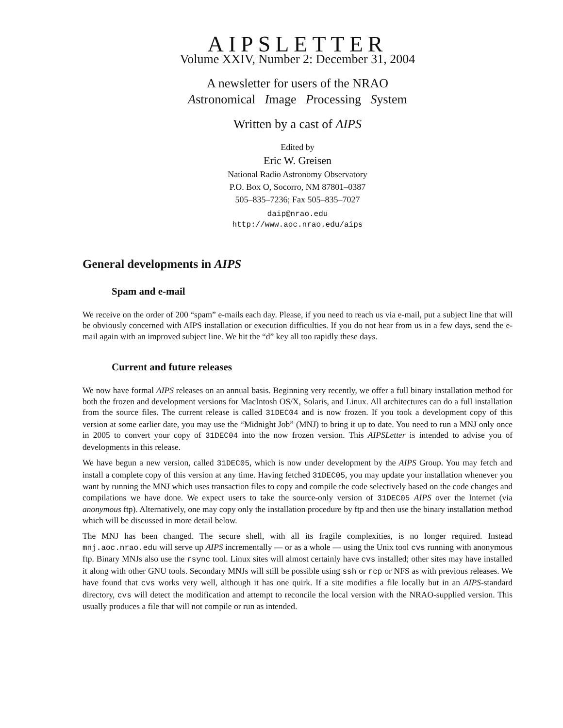AIPSLETTER
Volume XXIV, Number 2: December 31, 2004
A newsletter for users of the NRAO
Astronomical Image Processing System
Written by a cast of AIPS
Edited by
Eric W. Greisen
National Radio Astronomy Observatory
P.O. Box O, Socorro, NM 87801–0387
505–835–7236; Fax 505–835–7027
daip@nrao.edu
http://www.aoc.nrao.edu/aips
General developments in AIPS
Spam and e-mail
We receive on the order of 200 “spam” e-mails each day. Please, if you need to reach us via e-mail, put a subject line that will be obviously concerned with AIPS installation or execution difficulties. If you do not hear from us in a few days, send the e-mail again with an improved subject line. We hit the “d” key all too rapidly these days.
Current and future releases
We now have formal AIPS releases on an annual basis. Beginning very recently, we offer a full binary installation method for both the frozen and development versions for MacIntosh OS/X, Solaris, and Linux. All architectures can do a full installation from the source files. The current release is called 31DEC04 and is now frozen. If you took a development copy of this version at some earlier date, you may use the “Midnight Job” (MNJ) to bring it up to date. You need to run a MNJ only once in 2005 to convert your copy of 31DEC04 into the now frozen version. This AIPSLetter is intended to advise you of developments in this release.
We have begun a new version, called 31DEC05, which is now under development by the AIPS Group. You may fetch and install a complete copy of this version at any time. Having fetched 31DEC05, you may update your installation whenever you want by running the MNJ which uses transaction files to copy and compile the code selectively based on the code changes and compilations we have done. We expect users to take the source-only version of 31DEC05 AIPS over the Internet (via anonymous ftp). Alternatively, one may copy only the installation procedure by ftp and then use the binary installation method which will be discussed in more detail below.
The MNJ has been changed. The secure shell, with all its fragile complexities, is no longer required. Instead mnj.aoc.nrao.edu will serve up AIPS incrementally — or as a whole — using the Unix tool cvs running with anonymous ftp. Binary MNJs also use the rsync tool. Linux sites will almost certainly have cvs installed; other sites may have installed it along with other GNU tools. Secondary MNJs will still be possible using ssh or rcp or NFS as with previous releases. We have found that cvs works very well, although it has one quirk. If a site modifies a file locally but in an AIPS-standard directory, cvs will detect the modification and attempt to reconcile the local version with the NRAO-supplied version. This usually produces a file that will not compile or run as intended.